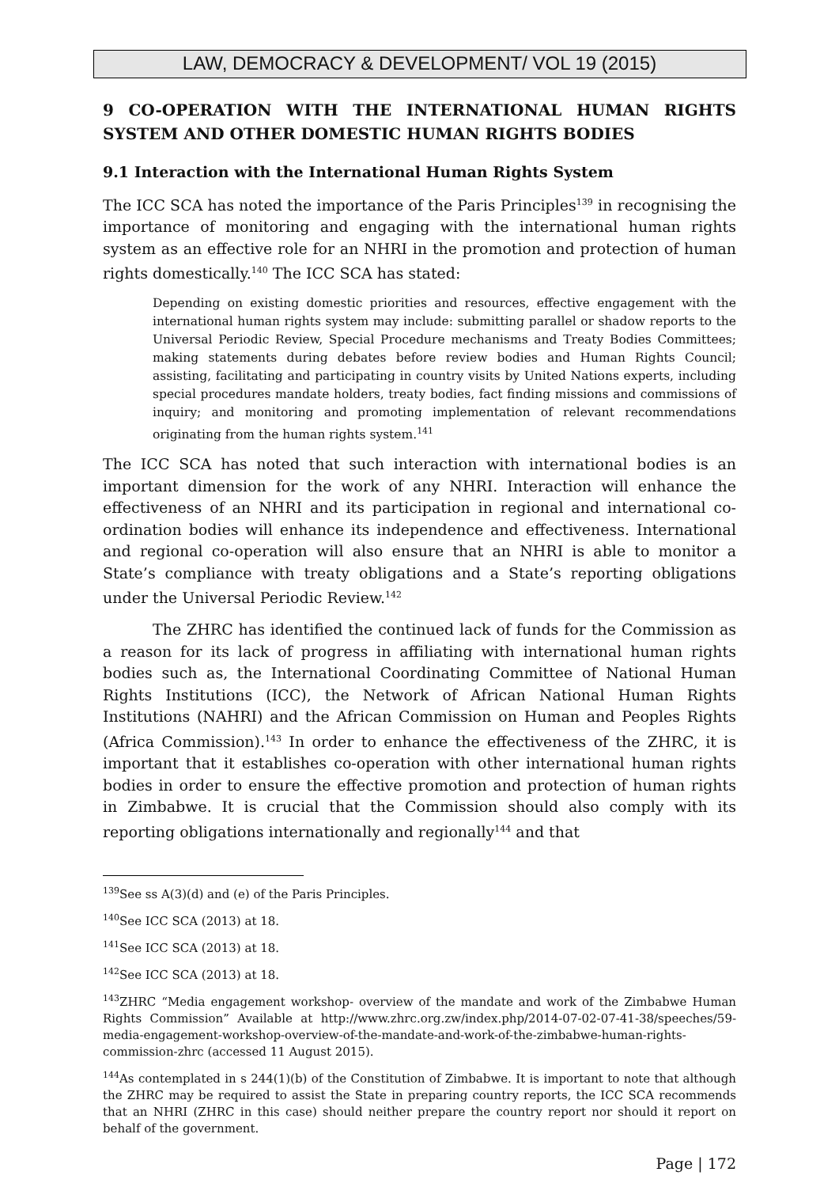LAW, DEMOCRACY & DEVELOPMENT/ VOL 19 (2015)
9 CO-OPERATION WITH THE INTERNATIONAL HUMAN RIGHTS SYSTEM AND OTHER DOMESTIC HUMAN RIGHTS BODIES
9.1 Interaction with the International Human Rights System
The ICC SCA has noted the importance of the Paris Principles<sup>139</sup> in recognising the importance of monitoring and engaging with the international human rights system as an effective role for an NHRI in the promotion and protection of human rights domestically.<sup>140</sup> The ICC SCA has stated:
Depending on existing domestic priorities and resources, effective engagement with the international human rights system may include: submitting parallel or shadow reports to the Universal Periodic Review, Special Procedure mechanisms and Treaty Bodies Committees; making statements during debates before review bodies and Human Rights Council; assisting, facilitating and participating in country visits by United Nations experts, including special procedures mandate holders, treaty bodies, fact finding missions and commissions of inquiry; and monitoring and promoting implementation of relevant recommendations originating from the human rights system.<sup>141</sup>
The ICC SCA has noted that such interaction with international bodies is an important dimension for the work of any NHRI. Interaction will enhance the effectiveness of an NHRI and its participation in regional and international co-ordination bodies will enhance its independence and effectiveness. International and regional co-operation will also ensure that an NHRI is able to monitor a State’s compliance with treaty obligations and a State’s reporting obligations under the Universal Periodic Review.<sup>142</sup>
The ZHRC has identified the continued lack of funds for the Commission as a reason for its lack of progress in affiliating with international human rights bodies such as, the International Coordinating Committee of National Human Rights Institutions (ICC), the Network of African National Human Rights Institutions (NAHRI) and the African Commission on Human and Peoples Rights (Africa Commission).<sup>143</sup> In order to enhance the effectiveness of the ZHRC, it is important that it establishes co-operation with other international human rights bodies in order to ensure the effective promotion and protection of human rights in Zimbabwe. It is crucial that the Commission should also comply with its reporting obligations internationally and regionally<sup>144</sup> and that
<sup>139</sup> See ss A(3)(d) and (e) of the Paris Principles.
<sup>140</sup> See ICC SCA (2013) at 18.
<sup>141</sup> See ICC SCA (2013) at 18.
<sup>142</sup> See ICC SCA (2013) at 18.
<sup>143</sup> ZHRC “Media engagement workshop- overview of the mandate and work of the Zimbabwe Human Rights Commission” Available at http://www.zhrc.org.zw/index.php/2014-07-02-07-41-38/speeches/59-media-engagement-workshop-overview-of-the-mandate-and-work-of-the-zimbabwe-human-rights-commission-zhrc (accessed 11 August 2015).
<sup>144</sup>As contemplated in s 244(1)(b) of the Constitution of Zimbabwe. It is important to note that although the ZHRC may be required to assist the State in preparing country reports, the ICC SCA recommends that an NHRI (ZHRC in this case) should neither prepare the country report nor should it report on behalf of the government.
Page | 172